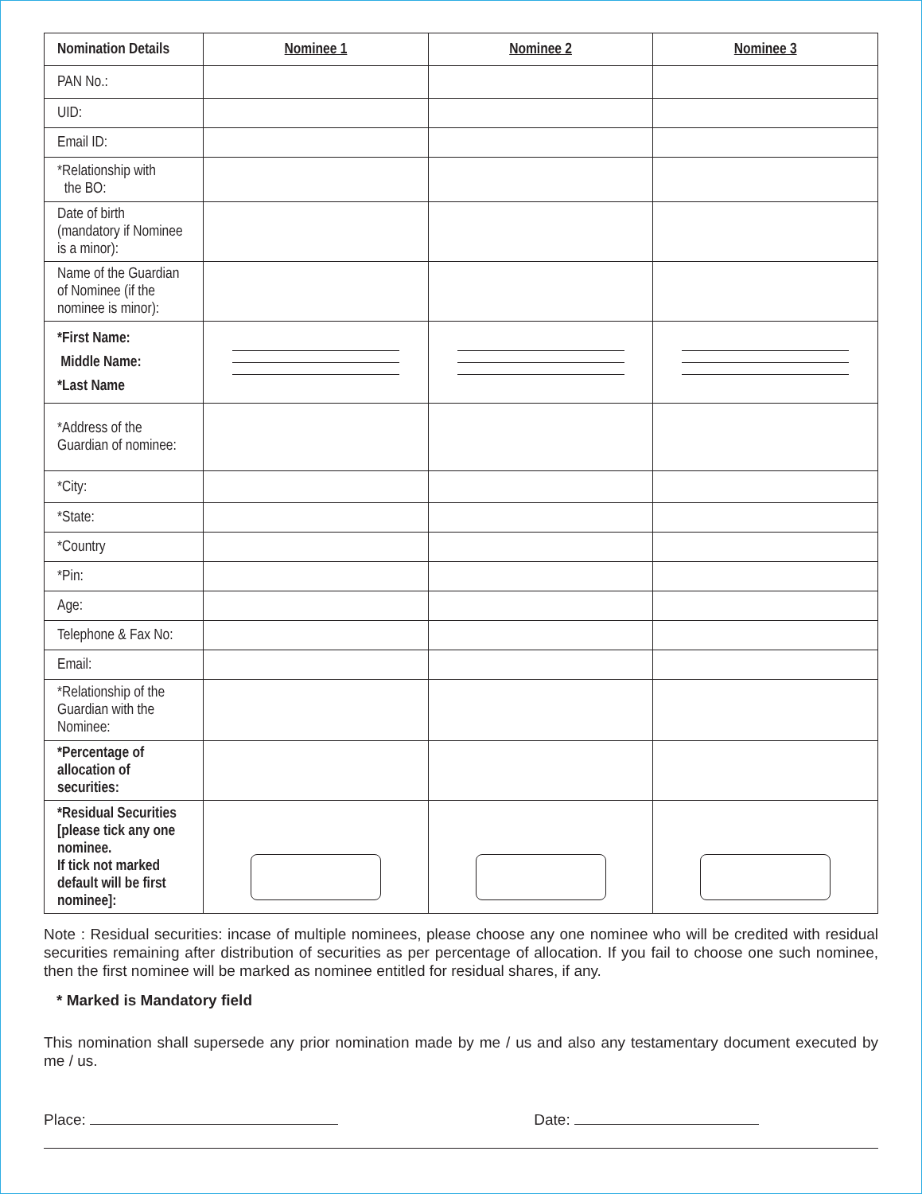| Nomination Details | Nominee 1 | Nominee 2 | Nominee 3 |
| --- | --- | --- | --- |
| PAN No.: | | | |
| UID: | | | |
| Email ID: | | | |
| *Relationship with the BO: | | | |
| Date of birth (mandatory if Nominee is a minor): | | | |
| Name of the Guardian of Nominee (if the nominee is minor): | | | |
| *First Name: Middle Name: *Last Name | | | |
| *Address of the Guardian of nominee: | | | |
| *City: | | | |
| *State: | | | |
| *Country | | | |
| *Pin: | | | |
| Age: | | | |
| Telephone & Fax No: | | | |
| Email: | | | |
| *Relationship of the Guardian with the Nominee: | | | |
| *Percentage of allocation of securities: | | | |
| *Residual Securities [please tick any one nominee. If tick not marked default will be first nominee]: | | | |
Note : Residual securities: incase of multiple nominees, please choose any one nominee who will be credited with residual securities remaining after distribution of securities as per percentage of allocation. If you fail to choose one such nominee, then the first nominee will be marked as nominee entitled for residual shares, if any.
* Marked is Mandatory field
This nomination shall supersede any prior nomination made by me / us and also any testamentary document executed by me / us.
Place: Date: